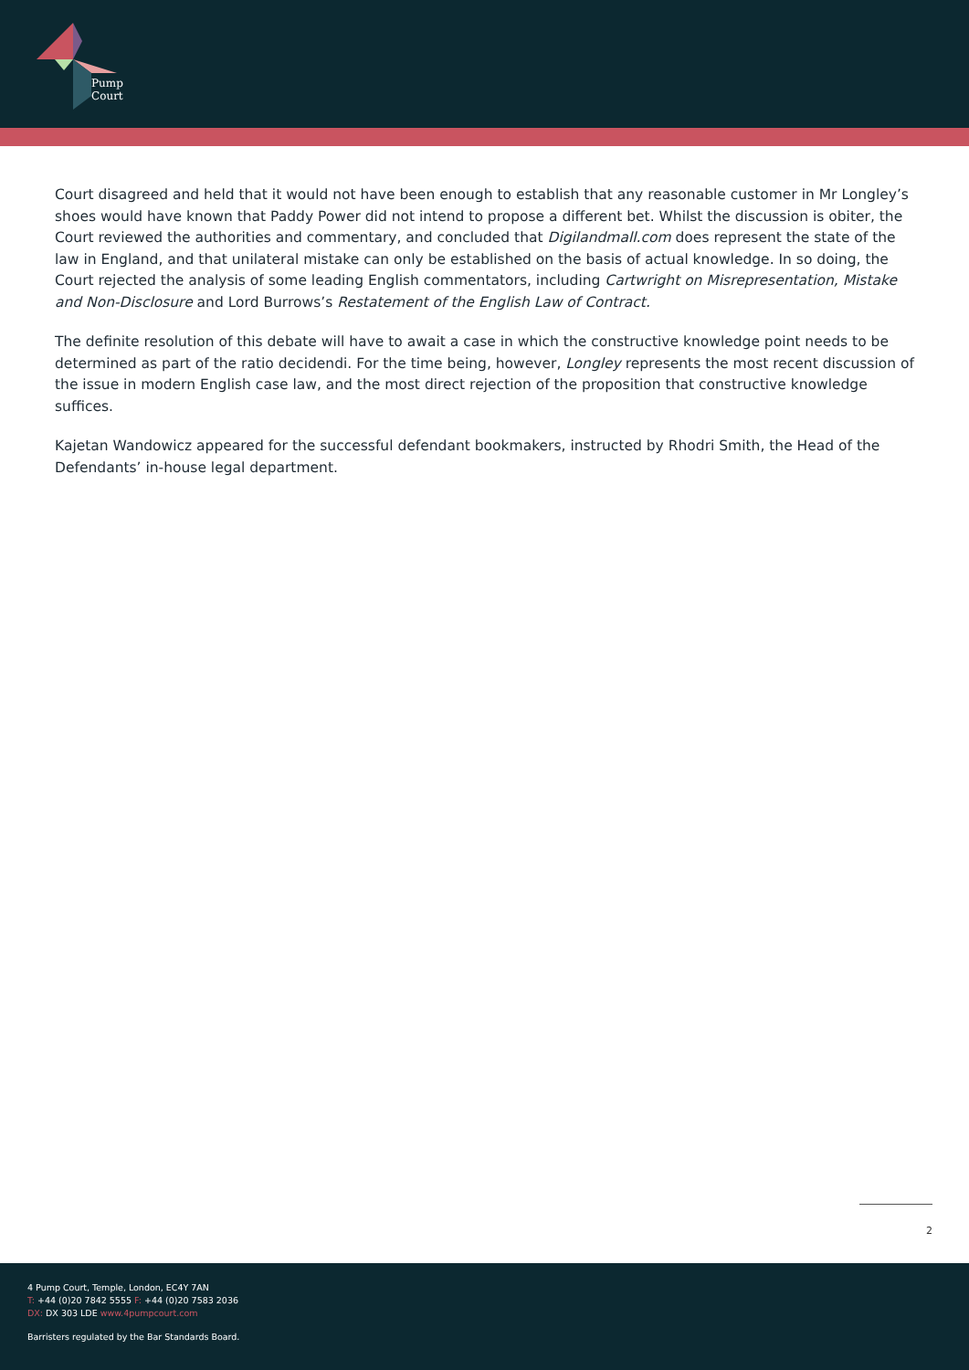Pump
Court
Court disagreed and held that it would not have been enough to establish that any reasonable customer in Mr Longley’s shoes would have known that Paddy Power did not intend to propose a different bet. Whilst the discussion is obiter, the Court reviewed the authorities and commentary, and concluded that Digilandmall.com does represent the state of the law in England, and that unilateral mistake can only be established on the basis of actual knowledge. In so doing, the Court rejected the analysis of some leading English commentators, including Cartwright on Misrepresentation, Mistake and Non-Disclosure and Lord Burrows’s Restatement of the English Law of Contract.
The definite resolution of this debate will have to await a case in which the constructive knowledge point needs to be determined as part of the ratio decidendi. For the time being, however, Longley represents the most recent discussion of the issue in modern English case law, and the most direct rejection of the proposition that constructive knowledge suffices.
Kajetan Wandowicz appeared for the successful defendant bookmakers, instructed by Rhodri Smith, the Head of the Defendants’ in-house legal department.
2
4 Pump Court, Temple, London, EC4Y 7AN
T: +44 (0)20 7842 5555 F: +44 (0)20 7583 2036
DX: DX 303 LDE www.4pumpcourt.com
Barristers regulated by the Bar Standards Board.